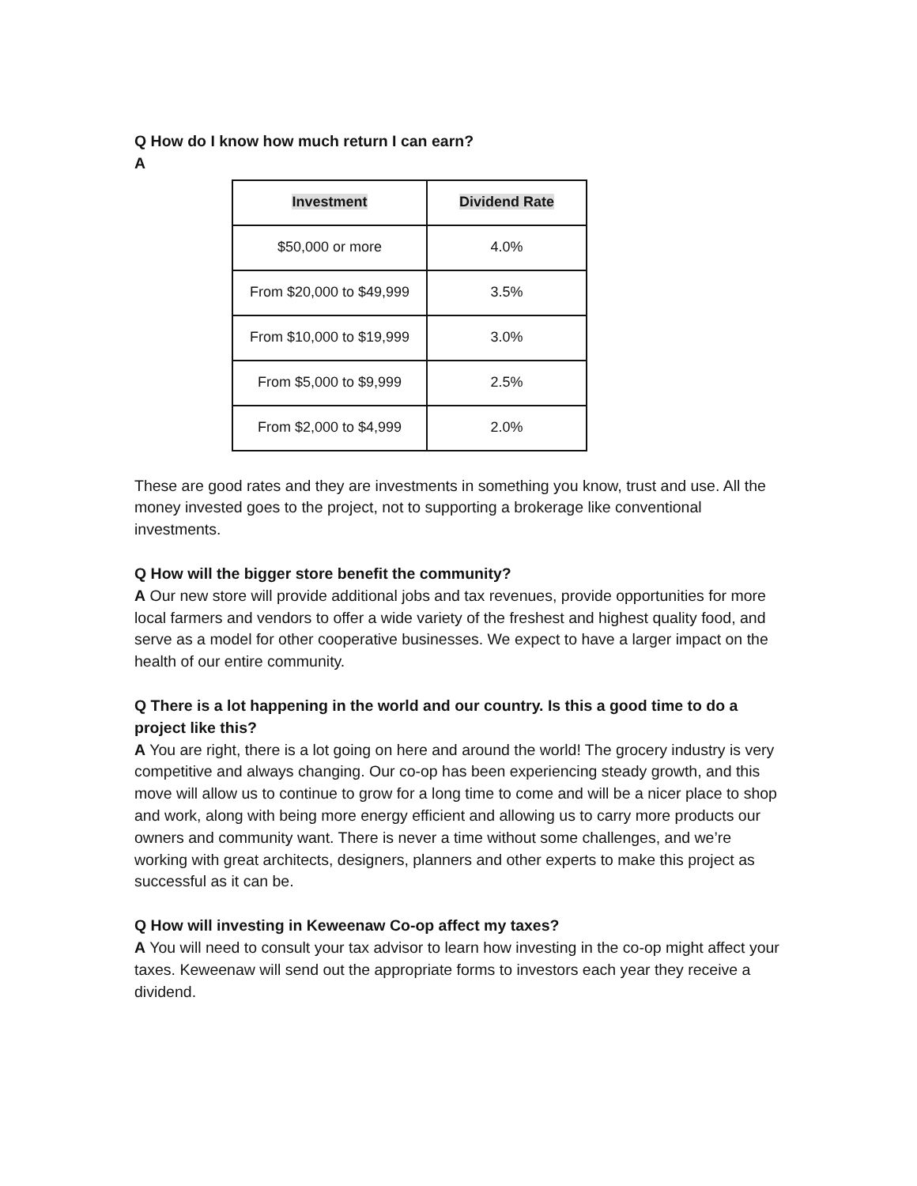Q How do I know how much return I can earn?
A
| Investment | Dividend Rate |
| --- | --- |
| $50,000 or more | 4.0% |
| From $20,000 to $49,999 | 3.5% |
| From $10,000 to $19,999 | 3.0% |
| From $5,000 to $9,999 | 2.5% |
| From $2,000 to $4,999 | 2.0% |
These are good rates and they are investments in something you know, trust and use. All the money invested goes to the project, not to supporting a brokerage like conventional investments.
Q How will the bigger store benefit the community?
A Our new store will provide additional jobs and tax revenues, provide opportunities for more local farmers and vendors to offer a wide variety of the freshest and highest quality food, and serve as a model for other cooperative businesses. We expect to have a larger impact on the health of our entire community.
Q There is a lot happening in the world and our country. Is this a good time to do a project like this?
A You are right, there is a lot going on here and around the world! The grocery industry is very competitive and always changing. Our co-op has been experiencing steady growth, and this move will allow us to continue to grow for a long time to come and will be a nicer place to shop and work, along with being more energy efficient and allowing us to carry more products our owners and community want. There is never a time without some challenges, and we’re working with great architects, designers, planners and other experts to make this project as successful as it can be.
Q How will investing in Keweenaw Co-op affect my taxes?
A You will need to consult your tax advisor to learn how investing in the co-op might affect your taxes. Keweenaw will send out the appropriate forms to investors each year they receive a dividend.